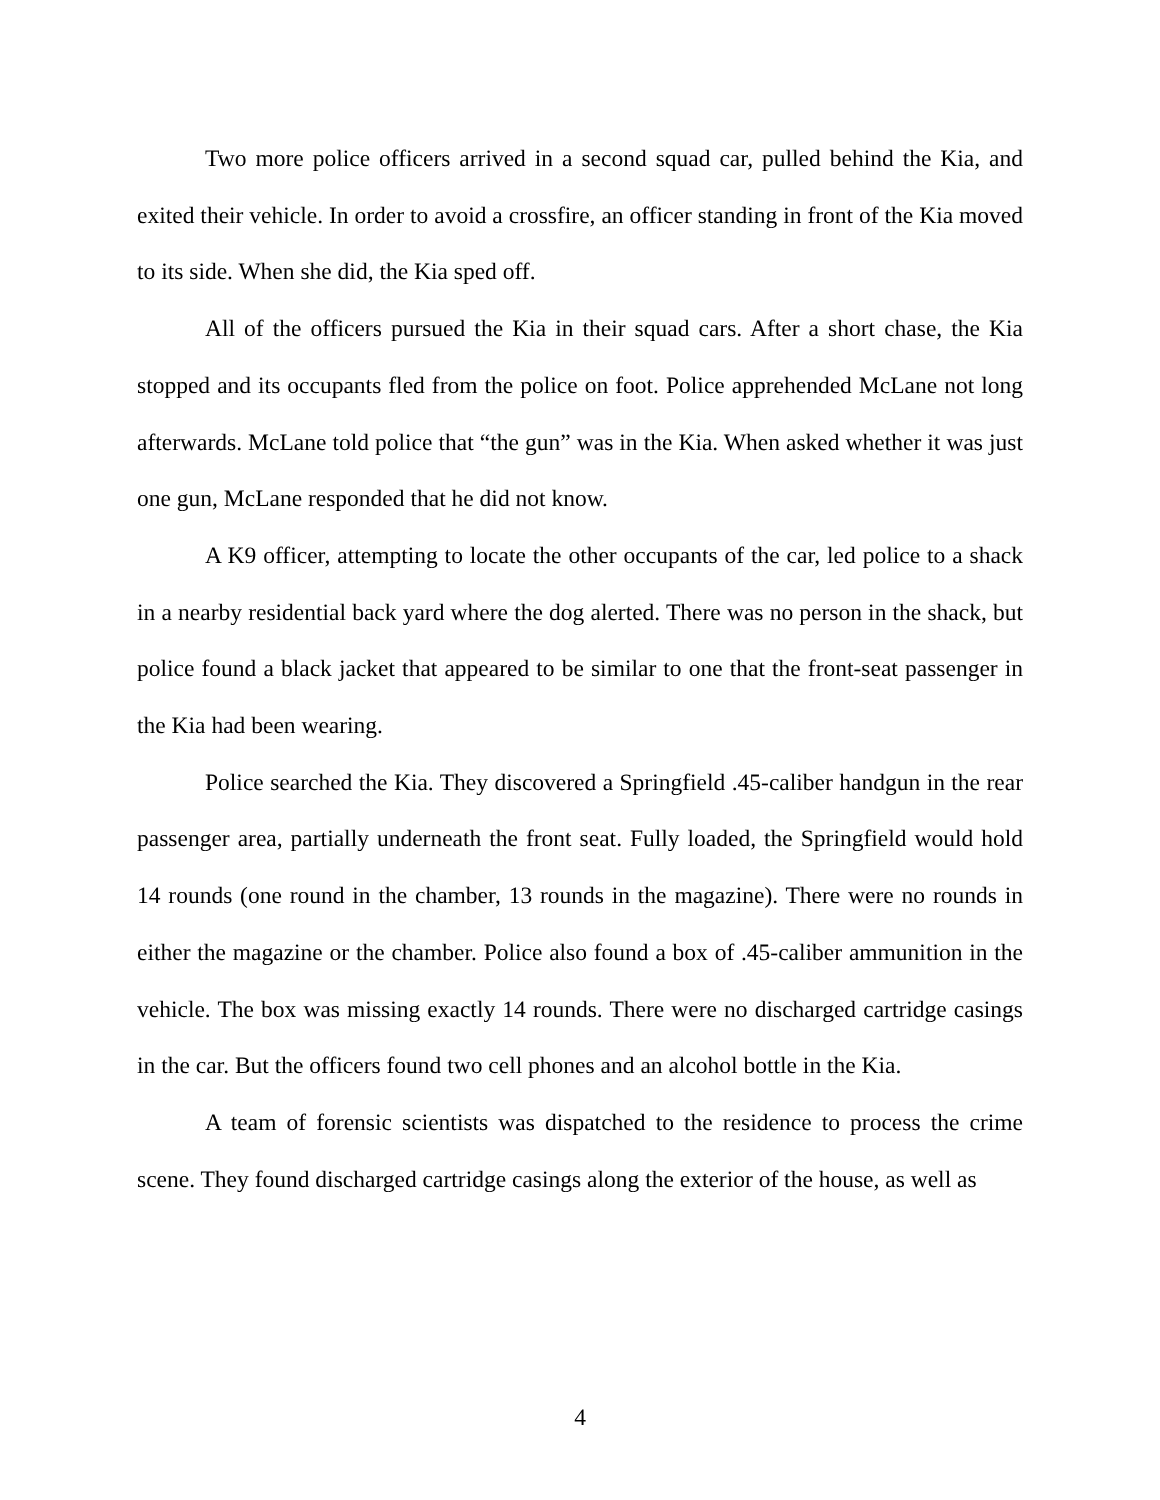Two more police officers arrived in a second squad car, pulled behind the Kia, and exited their vehicle. In order to avoid a crossfire, an officer standing in front of the Kia moved to its side. When she did, the Kia sped off.
All of the officers pursued the Kia in their squad cars. After a short chase, the Kia stopped and its occupants fled from the police on foot. Police apprehended McLane not long afterwards. McLane told police that “the gun” was in the Kia. When asked whether it was just one gun, McLane responded that he did not know.
A K9 officer, attempting to locate the other occupants of the car, led police to a shack in a nearby residential back yard where the dog alerted. There was no person in the shack, but police found a black jacket that appeared to be similar to one that the front-seat passenger in the Kia had been wearing.
Police searched the Kia. They discovered a Springfield .45-caliber handgun in the rear passenger area, partially underneath the front seat. Fully loaded, the Springfield would hold 14 rounds (one round in the chamber, 13 rounds in the magazine). There were no rounds in either the magazine or the chamber. Police also found a box of .45-caliber ammunition in the vehicle. The box was missing exactly 14 rounds. There were no discharged cartridge casings in the car. But the officers found two cell phones and an alcohol bottle in the Kia.
A team of forensic scientists was dispatched to the residence to process the crime scene. They found discharged cartridge casings along the exterior of the house, as well as
4